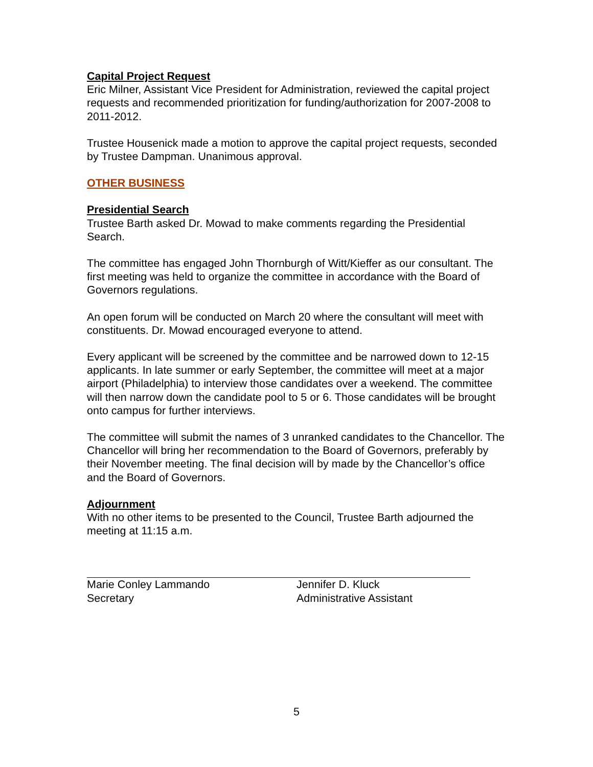Capital Project Request
Eric Milner, Assistant Vice President for Administration, reviewed the capital project requests and recommended prioritization for funding/authorization for 2007-2008 to 2011-2012.
Trustee Housenick made a motion to approve the capital project requests, seconded by Trustee Dampman. Unanimous approval.
OTHER BUSINESS
Presidential Search
Trustee Barth asked Dr. Mowad to make comments regarding the Presidential Search.
The committee has engaged John Thornburgh of Witt/Kieffer as our consultant. The first meeting was held to organize the committee in accordance with the Board of Governors regulations.
An open forum will be conducted on March 20 where the consultant will meet with constituents. Dr. Mowad encouraged everyone to attend.
Every applicant will be screened by the committee and be narrowed down to 12-15 applicants. In late summer or early September, the committee will meet at a major airport (Philadelphia) to interview those candidates over a weekend. The committee will then narrow down the candidate pool to 5 or 6. Those candidates will be brought onto campus for further interviews.
The committee will submit the names of 3 unranked candidates to the Chancellor. The Chancellor will bring her recommendation to the Board of Governors, preferably by their November meeting. The final decision will by made by the Chancellor’s office and the Board of Governors.
Adjournment
With no other items to be presented to the Council, Trustee Barth adjourned the meeting at 11:15 a.m.
Marie Conley Lammando
Secretary
Jennifer D. Kluck
Administrative Assistant
5